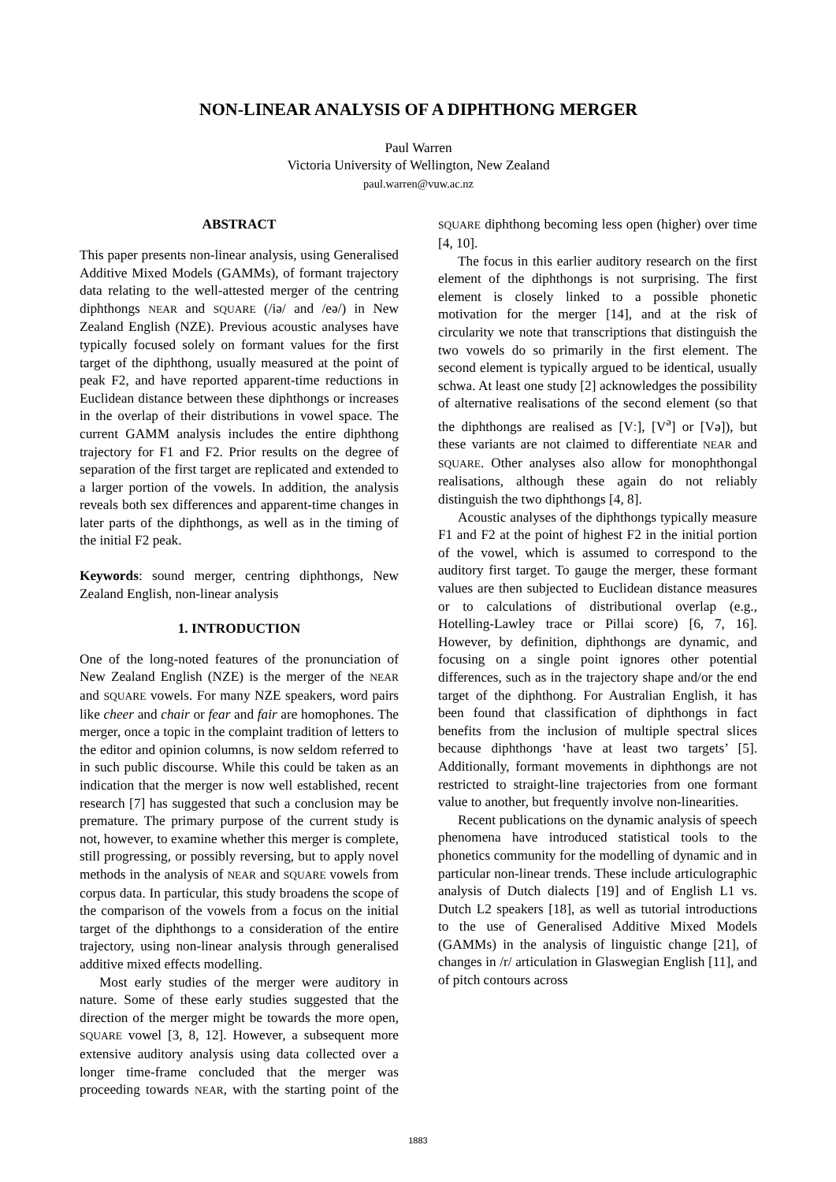NON-LINEAR ANALYSIS OF A DIPHTHONG MERGER
Paul Warren
Victoria University of Wellington, New Zealand
paul.warren@vuw.ac.nz
ABSTRACT
This paper presents non-linear analysis, using Generalised Additive Mixed Models (GAMMs), of formant trajectory data relating to the well-attested merger of the centring diphthongs NEAR and SQUARE (/iə/ and /eə/) in New Zealand English (NZE). Previous acoustic analyses have typically focused solely on formant values for the first target of the diphthong, usually measured at the point of peak F2, and have reported apparent-time reductions in Euclidean distance between these diphthongs or increases in the overlap of their distributions in vowel space. The current GAMM analysis includes the entire diphthong trajectory for F1 and F2. Prior results on the degree of separation of the first target are replicated and extended to a larger portion of the vowels. In addition, the analysis reveals both sex differences and apparent-time changes in later parts of the diphthongs, as well as in the timing of the initial F2 peak.
Keywords: sound merger, centring diphthongs, New Zealand English, non-linear analysis
1. INTRODUCTION
One of the long-noted features of the pronunciation of New Zealand English (NZE) is the merger of the NEAR and SQUARE vowels. For many NZE speakers, word pairs like cheer and chair or fear and fair are homophones. The merger, once a topic in the complaint tradition of letters to the editor and opinion columns, is now seldom referred to in such public discourse. While this could be taken as an indication that the merger is now well established, recent research [7] has suggested that such a conclusion may be premature. The primary purpose of the current study is not, however, to examine whether this merger is complete, still progressing, or possibly reversing, but to apply novel methods in the analysis of NEAR and SQUARE vowels from corpus data. In particular, this study broadens the scope of the comparison of the vowels from a focus on the initial target of the diphthongs to a consideration of the entire trajectory, using non-linear analysis through generalised additive mixed effects modelling.
Most early studies of the merger were auditory in nature. Some of these early studies suggested that the direction of the merger might be towards the more open, SQUARE vowel [3, 8, 12]. However, a subsequent more extensive auditory analysis using data collected over a longer time-frame concluded that the merger was proceeding towards NEAR, with the starting point of the SQUARE diphthong becoming less open (higher) over time [4, 10].
The focus in this earlier auditory research on the first element of the diphthongs is not surprising. The first element is closely linked to a possible phonetic motivation for the merger [14], and at the risk of circularity we note that transcriptions that distinguish the two vowels do so primarily in the first element. The second element is typically argued to be identical, usually schwa. At least one study [2] acknowledges the possibility of alternative realisations of the second element (so that the diphthongs are realised as [Vː], [V<sup>ə</sup>] or [Və]), but these variants are not claimed to differentiate NEAR and SQUARE. Other analyses also allow for monophthongal realisations, although these again do not reliably distinguish the two diphthongs [4, 8].
Acoustic analyses of the diphthongs typically measure F1 and F2 at the point of highest F2 in the initial portion of the vowel, which is assumed to correspond to the auditory first target. To gauge the merger, these formant values are then subjected to Euclidean distance measures or to calculations of distributional overlap (e.g., Hotelling-Lawley trace or Pillai score) [6, 7, 16]. However, by definition, diphthongs are dynamic, and focusing on a single point ignores other potential differences, such as in the trajectory shape and/or the end target of the diphthong. For Australian English, it has been found that classification of diphthongs in fact benefits from the inclusion of multiple spectral slices because diphthongs ‘have at least two targets’ [5]. Additionally, formant movements in diphthongs are not restricted to straight-line trajectories from one formant value to another, but frequently involve non-linearities.
Recent publications on the dynamic analysis of speech phenomena have introduced statistical tools to the phonetics community for the modelling of dynamic and in particular non-linear trends. These include articulographic analysis of Dutch dialects [19] and of English L1 vs. Dutch L2 speakers [18], as well as tutorial introductions to the use of Generalised Additive Mixed Models (GAMMs) in the analysis of linguistic change [21], of changes in /r/ articulation in Glaswegian English [11], and of pitch contours across
1883